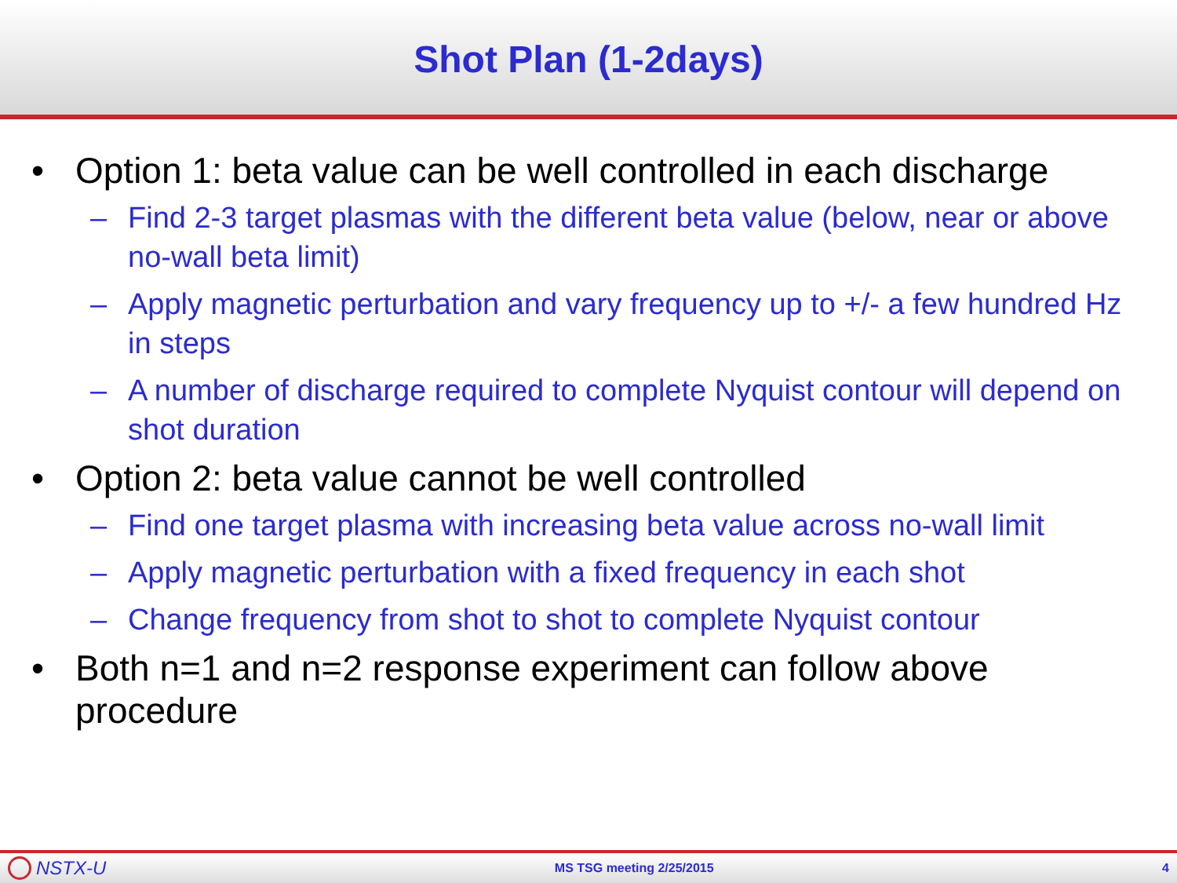Shot Plan (1-2days)
• Option 1: beta value can be well controlled in each discharge
– Find 2-3 target plasmas with the different beta value (below, near or above no-wall beta limit)
– Apply magnetic perturbation and vary frequency up to +/- a few hundred Hz in steps
– A number of discharge required to complete Nyquist contour will depend on shot duration
• Option 2: beta value cannot be well controlled
– Find one target plasma with increasing beta value across no-wall limit
– Apply magnetic perturbation with a fixed frequency in each shot
– Change frequency from shot to shot to complete Nyquist contour
• Both n=1 and n=2 response experiment can follow above procedure
NSTX-U
MS TSG meeting 2/25/2015 4